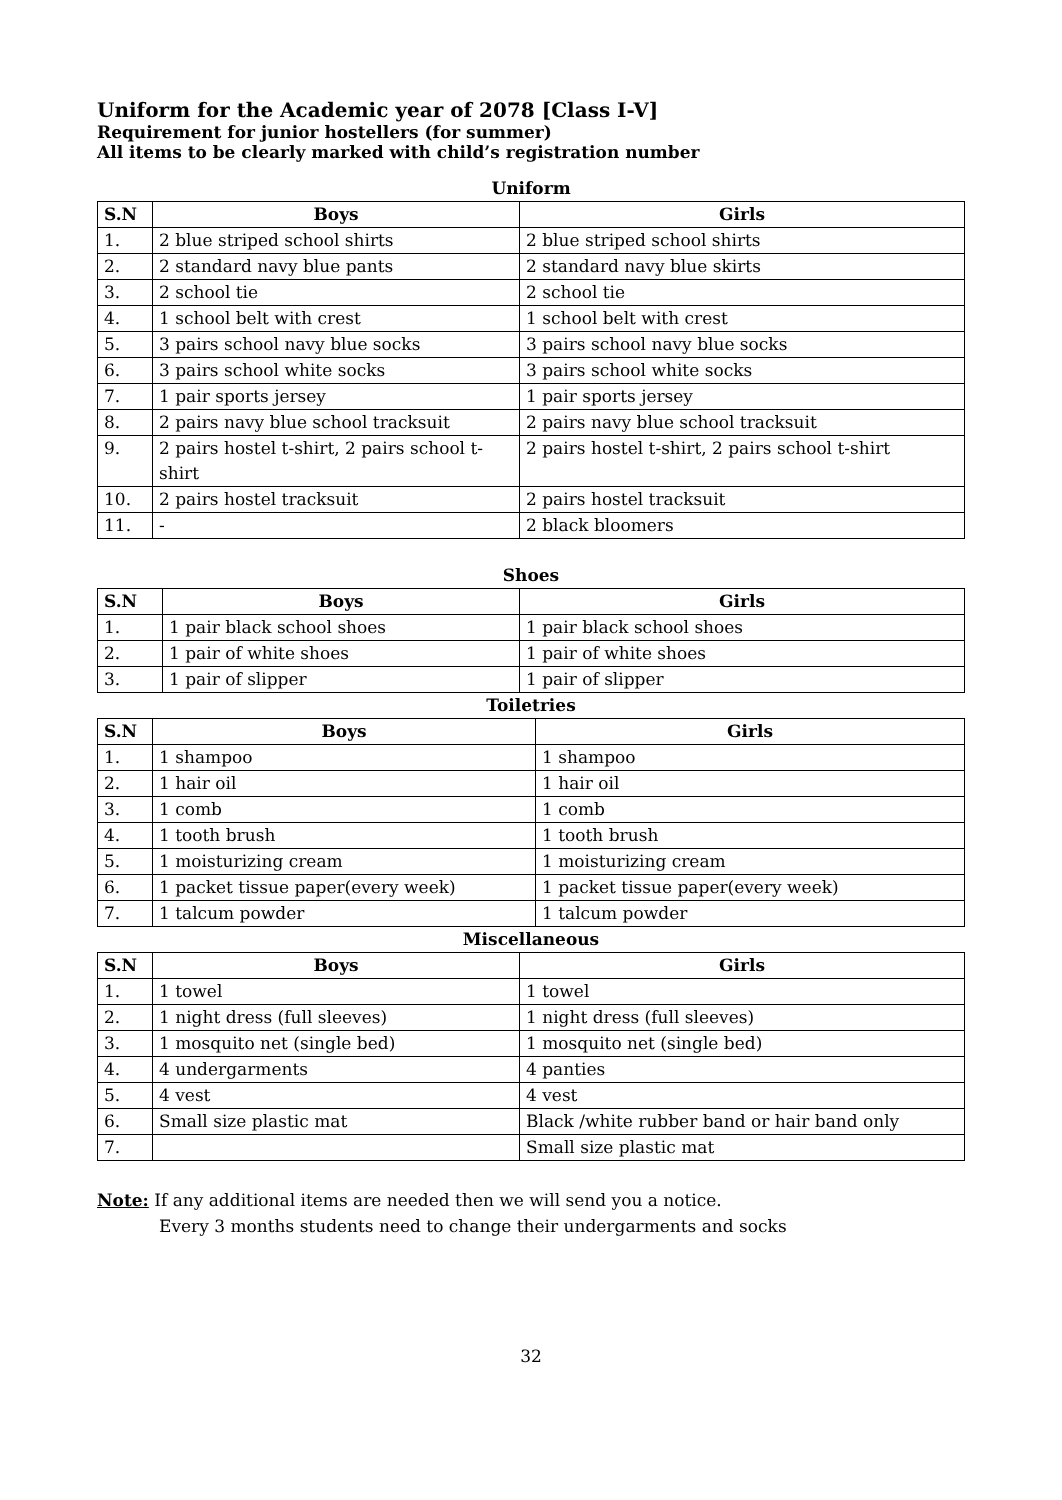Uniform for the Academic year of 2078 [Class I-V]
Requirement for junior hostellers (for summer)
All items to be clearly marked with child’s registration number
Uniform
| S.N | Boys | Girls |
| --- | --- | --- |
| 1. | 2 blue striped school shirts | 2 blue striped school shirts |
| 2. | 2 standard navy blue pants | 2 standard navy blue skirts |
| 3. | 2 school tie | 2 school tie |
| 4. | 1 school belt with crest | 1 school belt with crest |
| 5. | 3 pairs school navy blue socks | 3 pairs school navy blue socks |
| 6. | 3 pairs school white socks | 3 pairs school white socks |
| 7. | 1 pair sports jersey | 1 pair sports jersey |
| 8. | 2 pairs navy blue school tracksuit | 2 pairs navy blue school tracksuit |
| 9. | 2 pairs hostel t-shirt, 2 pairs school t-shirt | 2 pairs hostel t-shirt, 2 pairs school t-shirt |
| 10. | 2 pairs hostel tracksuit | 2 pairs hostel tracksuit |
| 11. | - | 2 black bloomers |
Shoes
| S.N | Boys | Girls |
| --- | --- | --- |
| 1. | 1 pair black school shoes | 1 pair black school shoes |
| 2. | 1 pair of white shoes | 1 pair of white shoes |
| 3. | 1 pair of slipper | 1 pair of slipper |
Toiletries
| S.N | Boys | Girls |
| --- | --- | --- |
| 1. | 1 shampoo | 1 shampoo |
| 2. | 1 hair oil | 1 hair oil |
| 3. | 1 comb | 1 comb |
| 4. | 1 tooth brush | 1 tooth brush |
| 5. | 1 moisturizing cream | 1 moisturizing cream |
| 6. | 1 packet tissue paper(every week) | 1 packet tissue paper(every week) |
| 7. | 1 talcum powder | 1 talcum powder |
Miscellaneous
| S.N | Boys | Girls |
| --- | --- | --- |
| 1. | 1 towel | 1 towel |
| 2. | 1 night dress (full sleeves) | 1 night dress (full sleeves) |
| 3. | 1 mosquito net (single bed) | 1 mosquito net (single bed) |
| 4. | 4 undergarments | 4 panties |
| 5. | 4 vest | 4 vest |
| 6. | Small size plastic mat | Black /white rubber band or hair band only |
| 7. | | Small size plastic mat |
Note: If any additional items are needed then we will send you a notice.
Every 3 months students need to change their undergarments and socks
32